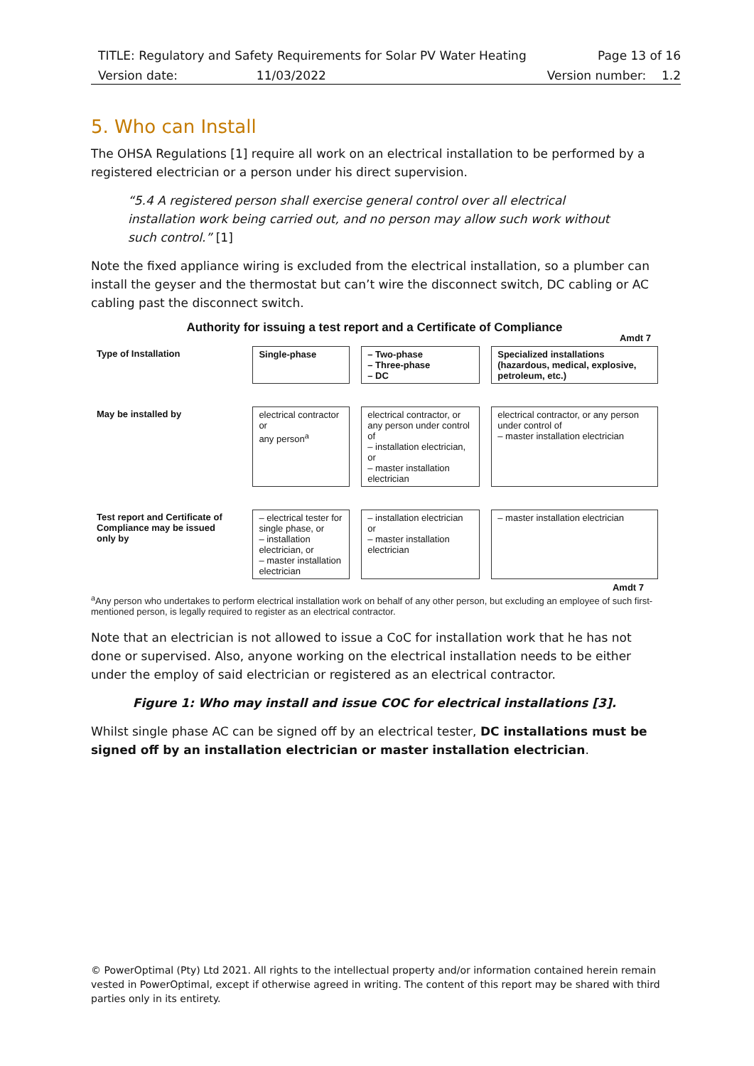TITLE: Regulatory and Safety Requirements for Solar PV Water Heating Page 13 of 16
Version date: 11/03/2022 Version number: 1.2
5. Who can Install
The OHSA Regulations [1] require all work on an electrical installation to be performed by a registered electrician or a person under his direct supervision.
“5.4 A registered person shall exercise general control over all electrical installation work being carried out, and no person may allow such work without such control.” [1]
Note the fixed appliance wiring is excluded from the electrical installation, so a plumber can install the geyser and the thermostat but can’t wire the disconnect switch, DC cabling or AC cabling past the disconnect switch.
Authority for issuing a test report and a Certificate of Compliance
Amdt 7
| Type of Installation | Single-phase | – Two-phase – Three-phase – DC | Specialized installations (hazardous, medical, explosive, petroleum, etc.) |
| May be installed by | electrical contractor or any person<sup>a</sup> | electrical contractor, or any person under control of – installation electrician, or – master installation electrician | electrical contractor, or any person under control of – master installation electrician |
| Test report and Certificate of Compliance may be issued only by | – electrical tester for single phase, or – installation electrician, or – master installation electrician | – installation electrician or – master installation electrician | – master installation electrician |
Amdt 7
<sup>a</sup> Any person who undertakes to perform electrical installation work on behalf of any other person, but excluding an employee of such first-mentioned person, is legally required to register as an electrical contractor.
Note that an electrician is not allowed to issue a CoC for installation work that he has not done or supervised. Also, anyone working on the electrical installation needs to be either under the employ of said electrician or registered as an electrical contractor.
Figure 1: Who may install and issue COC for electrical installations [3].
Whilst single phase AC can be signed off by an electrical tester, DC installations must be signed off by an installation electrician or master installation electrician.
© PowerOptimal (Pty) Ltd 2021. All rights to the intellectual property and/or information contained herein remain vested in PowerOptimal, except if otherwise agreed in writing. The content of this report may be shared with third parties only in its entirety.